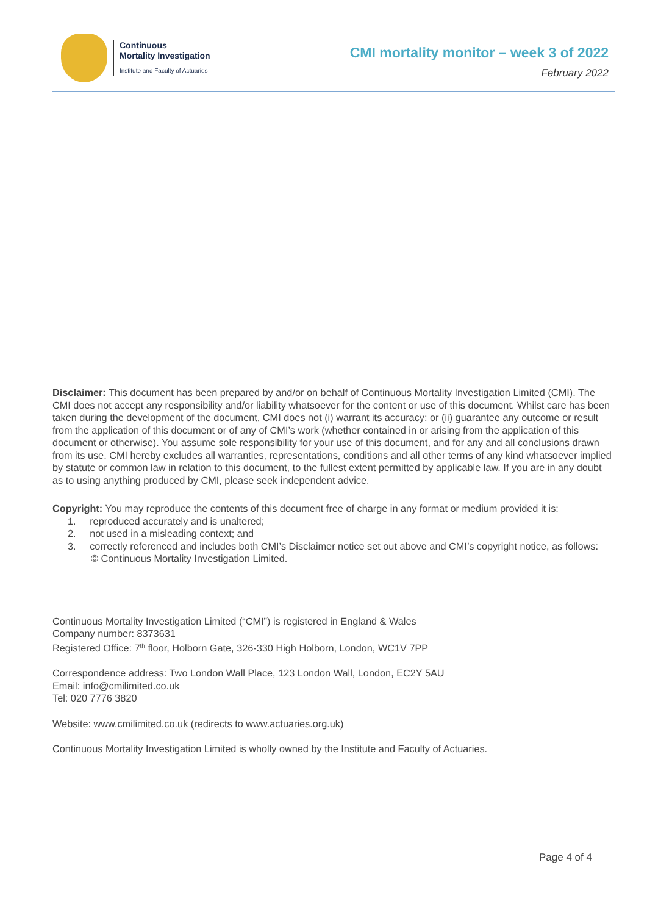Continuous
Mortality Investigation
Institute and Faculty of Actuaries
CMI mortality monitor – week 3 of 2022
February 2022
Disclaimer: This document has been prepared by and/or on behalf of Continuous Mortality Investigation Limited (CMI). The CMI does not accept any responsibility and/or liability whatsoever for the content or use of this document. Whilst care has been taken during the development of the document, CMI does not (i) warrant its accuracy; or (ii) guarantee any outcome or result from the application of this document or of any of CMI’s work (whether contained in or arising from the application of this document or otherwise). You assume sole responsibility for your use of this document, and for any and all conclusions drawn from its use. CMI hereby excludes all warranties, representations, conditions and all other terms of any kind whatsoever implied by statute or common law in relation to this document, to the fullest extent permitted by applicable law. If you are in any doubt as to using anything produced by CMI, please seek independent advice.
Copyright: You may reproduce the contents of this document free of charge in any format or medium provided it is:
1. reproduced accurately and is unaltered;
2. not used in a misleading context; and
3. correctly referenced and includes both CMI’s Disclaimer notice set out above and CMI’s copyright notice, as follows:
© Continuous Mortality Investigation Limited.
Continuous Mortality Investigation Limited (“CMI”) is registered in England & Wales
Company number: 8373631
Registered Office: 7<sup>th</sup> floor, Holborn Gate, 326-330 High Holborn, London, WC1V 7PP
Correspondence address: Two London Wall Place, 123 London Wall, London, EC2Y 5AU
Email: info@cmilimited.co.uk
Tel: 020 7776 3820
Website: www.cmilimited.co.uk (redirects to www.actuaries.org.uk)
Continuous Mortality Investigation Limited is wholly owned by the Institute and Faculty of Actuaries.
Page 4 of 4